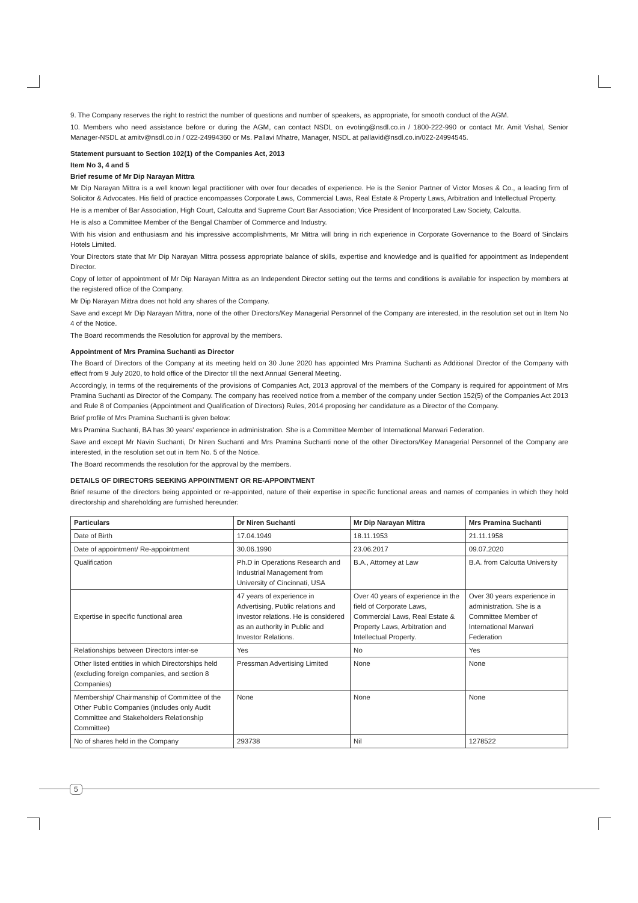9. The Company reserves the right to restrict the number of questions and number of speakers, as appropriate, for smooth conduct of the AGM.
10. Members who need assistance before or during the AGM, can contact NSDL on evoting@nsdl.co.in / 1800-222-990 or contact Mr. Amit Vishal, Senior Manager-NSDL at amitv@nsdl.co.in / 022-24994360 or Ms. Pallavi Mhatre, Manager, NSDL at pallavid@nsdl.co.in/022-24994545.
Statement pursuant to Section 102(1) of the Companies Act, 2013
Item No 3, 4 and 5
Brief resume of Mr Dip Narayan Mittra
Mr Dip Narayan Mittra is a well known legal practitioner with over four decades of experience. He is the Senior Partner of Victor Moses & Co., a leading firm of Solicitor & Advocates. His field of practice encompasses Corporate Laws, Commercial Laws, Real Estate & Property Laws, Arbitration and Intellectual Property.
He is a member of Bar Association, High Court, Calcutta and Supreme Court Bar Association; Vice President of Incorporated Law Society, Calcutta.
He is also a Committee Member of the Bengal Chamber of Commerce and Industry.
With his vision and enthusiasm and his impressive accomplishments, Mr Mittra will bring in rich experience in Corporate Governance to the Board of Sinclairs Hotels Limited.
Your Directors state that Mr Dip Narayan Mittra possess appropriate balance of skills, expertise and knowledge and is qualified for appointment as Independent Director.
Copy of letter of appointment of Mr Dip Narayan Mittra as an Independent Director setting out the terms and conditions is available for inspection by members at the registered office of the Company.
Mr Dip Narayan Mittra does not hold any shares of the Company.
Save and except Mr Dip Narayan Mittra, none of the other Directors/Key Managerial Personnel of the Company are interested, in the resolution set out in Item No 4 of the Notice.
The Board recommends the Resolution for approval by the members.
Appointment of Mrs Pramina Suchanti as Director
The Board of Directors of the Company at its meeting held on 30 June 2020 has appointed Mrs Pramina Suchanti as Additional Director of the Company with effect from 9 July 2020, to hold office of the Director till the next Annual General Meeting.
Accordingly, in terms of the requirements of the provisions of Companies Act, 2013 approval of the members of the Company is required for appointment of Mrs Pramina Suchanti as Director of the Company. The company has received notice from a member of the company under Section 152(5) of the Companies Act 2013 and Rule 8 of Companies (Appointment and Qualification of Directors) Rules, 2014 proposing her candidature as a Director of the Company.
Brief profile of Mrs Pramina Suchanti is given below:
Mrs Pramina Suchanti, BA has 30 years' experience in administration. She is a Committee Member of International Marwari Federation.
Save and except Mr Navin Suchanti, Dr Niren Suchanti and Mrs Pramina Suchanti none of the other Directors/Key Managerial Personnel of the Company are interested, in the resolution set out in Item No. 5 of the Notice.
The Board recommends the resolution for the approval by the members.
DETAILS OF DIRECTORS SEEKING APPOINTMENT OR RE-APPOINTMENT
Brief resume of the directors being appointed or re-appointed, nature of their expertise in specific functional areas and names of companies in which they hold directorship and shareholding are furnished hereunder:
| Particulars | Dr Niren Suchanti | Mr Dip Narayan Mittra | Mrs Pramina Suchanti |
| --- | --- | --- | --- |
| Date of Birth | 17.04.1949 | 18.11.1953 | 21.11.1958 |
| Date of appointment/ Re-appointment | 30.06.1990 | 23.06.2017 | 09.07.2020 |
| Qualification | Ph.D in Operations Research and Industrial Management from University of Cincinnati, USA | B.A., Attorney at Law | B.A. from Calcutta University |
| Expertise in specific functional area | 47 years of experience in Advertising, Public relations and investor relations. He is considered as an authority in Public and Investor Relations. | Over 40 years of experience in the field of Corporate Laws, Commercial Laws, Real Estate & Property Laws, Arbitration and Intellectual Property. | Over 30 years experience in administration. She is a Committee Member of International Marwari Federation |
| Relationships between Directors inter-se | Yes | No | Yes |
| Other listed entities in which Directorships held (excluding foreign companies, and section 8 Companies) | Pressman Advertising Limited | None | None |
| Membership/ Chairmanship of Committee of the Other Public Companies (includes only Audit Committee and Stakeholders Relationship Committee) | None | None | None |
| No of shares held in the Company | 293738 | Nil | 1278522 |
5